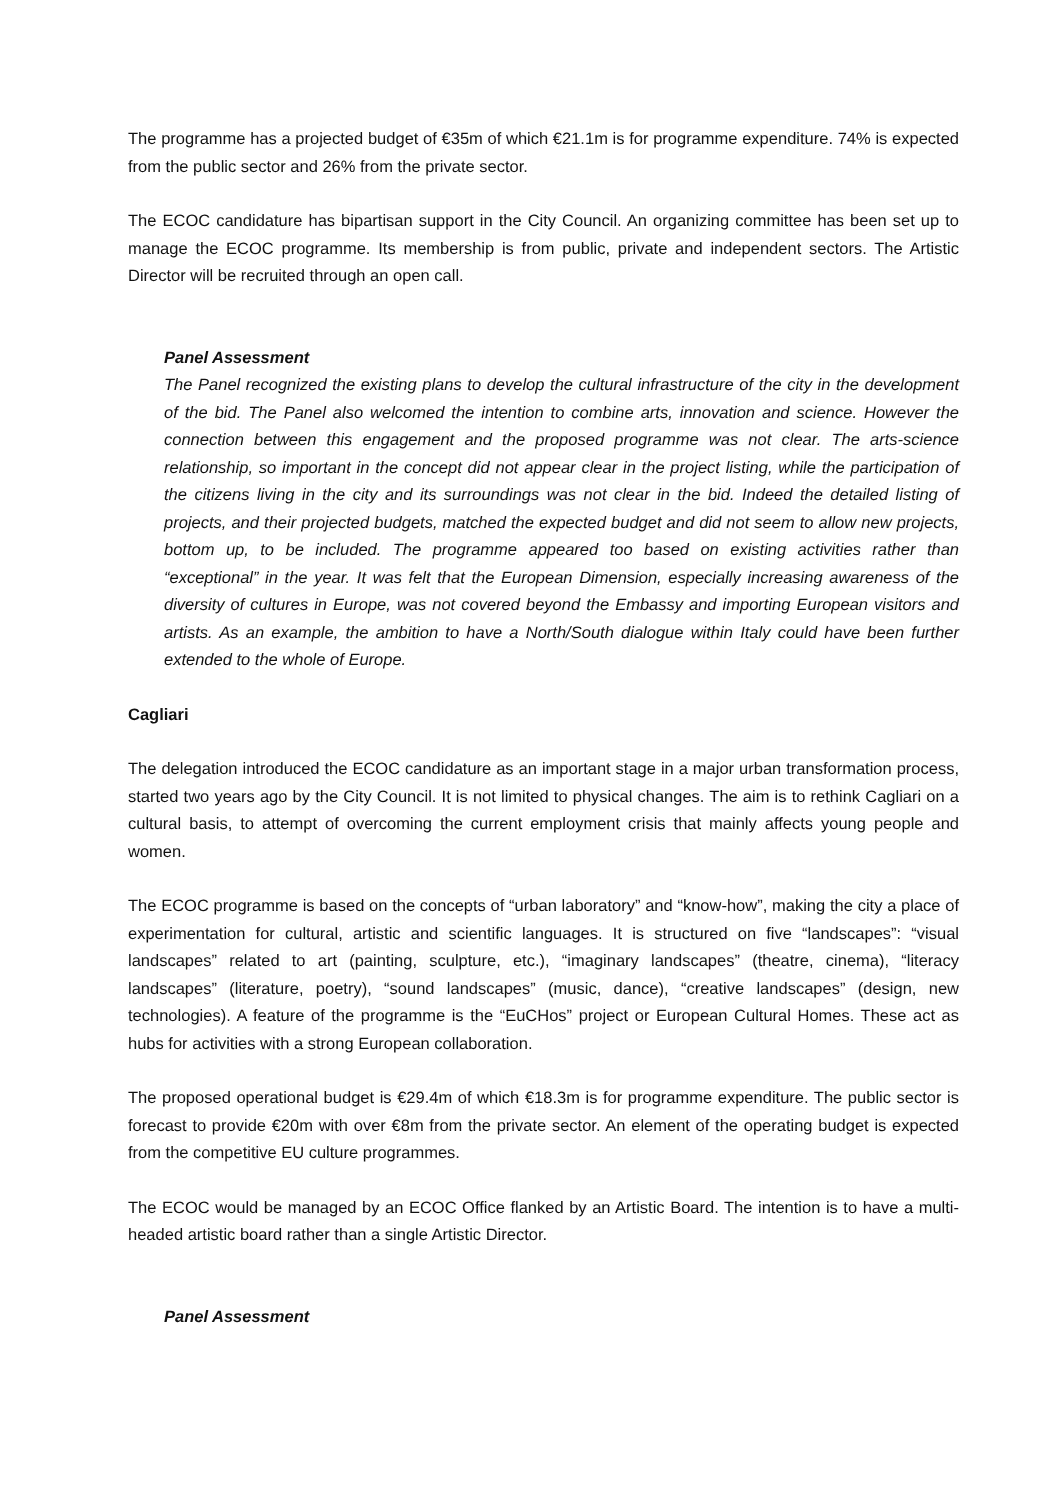The programme has a projected budget of €35m of which €21.1m is for programme expenditure. 74% is expected from the public sector and 26% from the private sector.
The ECOC candidature has bipartisan support in the City Council. An organizing committee has been set up to manage the ECOC programme. Its membership is from public, private and independent sectors. The Artistic Director will be recruited through an open call.
Panel Assessment
The Panel recognized the existing plans to develop the cultural infrastructure of the city in the development of the bid. The Panel also welcomed the intention to combine arts, innovation and science. However the connection between this engagement and the proposed programme was not clear. The arts-science relationship, so important in the concept did not appear clear in the project listing, while the participation of the citizens living in the city and its surroundings was not clear in the bid. Indeed the detailed listing of projects, and their projected budgets, matched the expected budget and did not seem to allow new projects, bottom up, to be included. The programme appeared too based on existing activities rather than “exceptional” in the year. It was felt that the European Dimension, especially increasing awareness of the diversity of cultures in Europe, was not covered beyond the Embassy and importing European visitors and artists. As an example, the ambition to have a North/South dialogue within Italy could have been further extended to the whole of Europe.
Cagliari
The delegation introduced the ECOC candidature as an important stage in a major urban transformation process, started two years ago by the City Council. It is not limited to physical changes. The aim is to rethink Cagliari on a cultural basis, to attempt of overcoming the current employment crisis that mainly affects young people and women.
The ECOC programme is based on the concepts of “urban laboratory” and “know-how”, making the city a place of experimentation for cultural, artistic and scientific languages. It is structured on five “landscapes”: “visual landscapes” related to art (painting, sculpture, etc.), “imaginary landscapes” (theatre, cinema), “literacy landscapes” (literature, poetry), “sound landscapes” (music, dance), “creative landscapes” (design, new technologies). A feature of the programme is the “EuCHos” project or European Cultural Homes. These act as hubs for activities with a strong European collaboration.
The proposed operational budget is €29.4m of which €18.3m is for programme expenditure. The public sector is forecast to provide €20m with over €8m from the private sector. An element of the operating budget is expected from the competitive EU culture programmes.
The ECOC would be managed by an ECOC Office flanked by an Artistic Board. The intention is to have a multi-headed artistic board rather than a single Artistic Director.
Panel Assessment